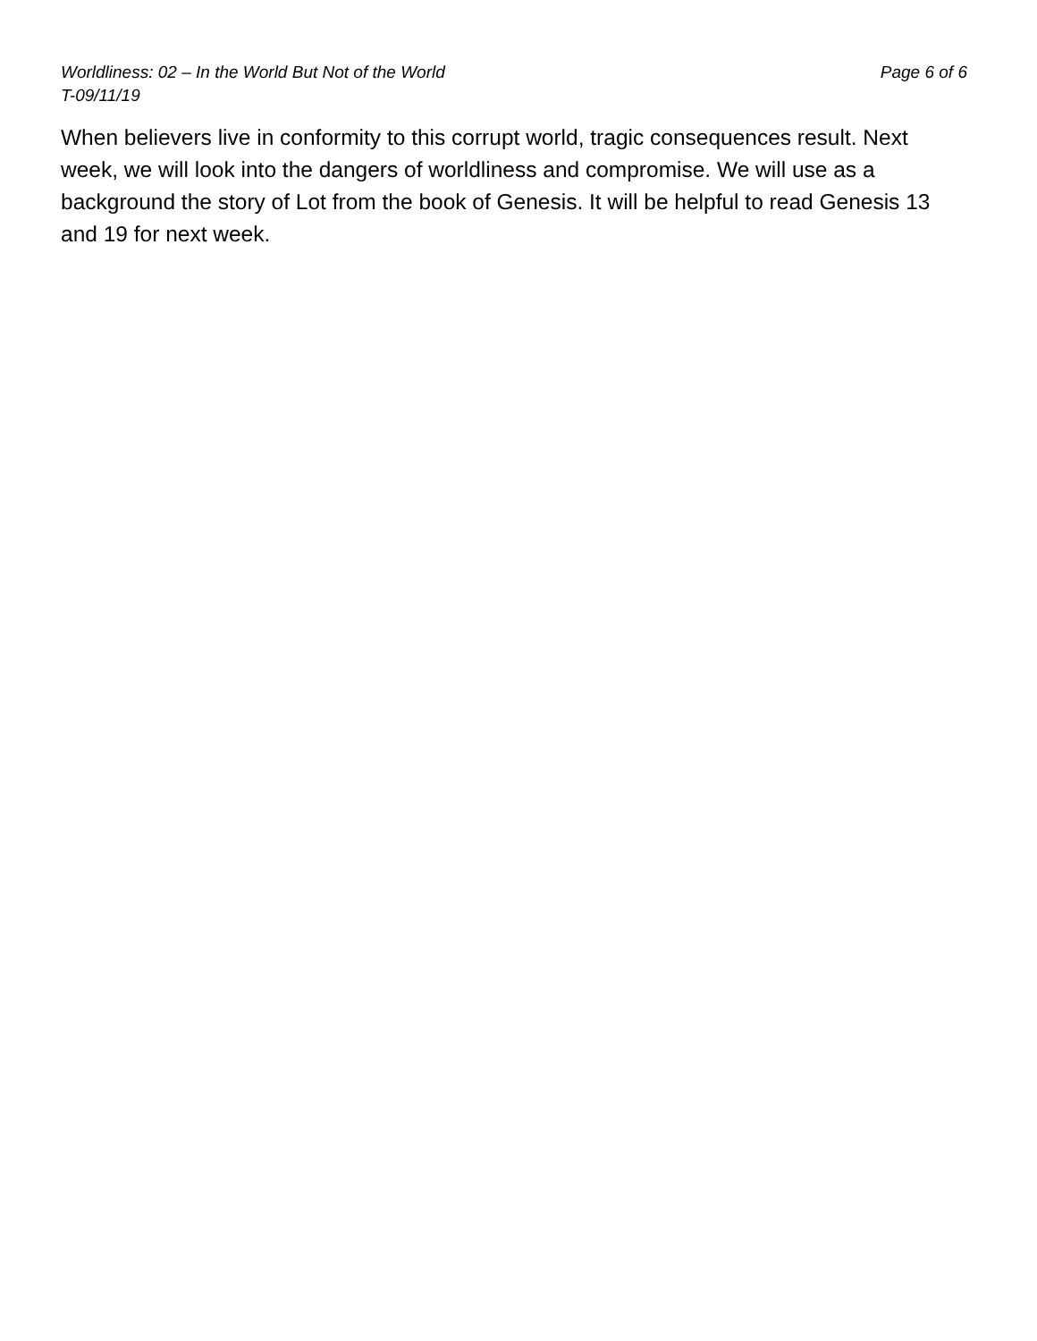Worldliness: 02 – In the World But Not of the World Page 6 of 6
T-09/11/19
When believers live in conformity to this corrupt world, tragic consequences result. Next week, we will look into the dangers of worldliness and compromise. We will use as a background the story of Lot from the book of Genesis. It will be helpful to read Genesis 13 and 19 for next week.